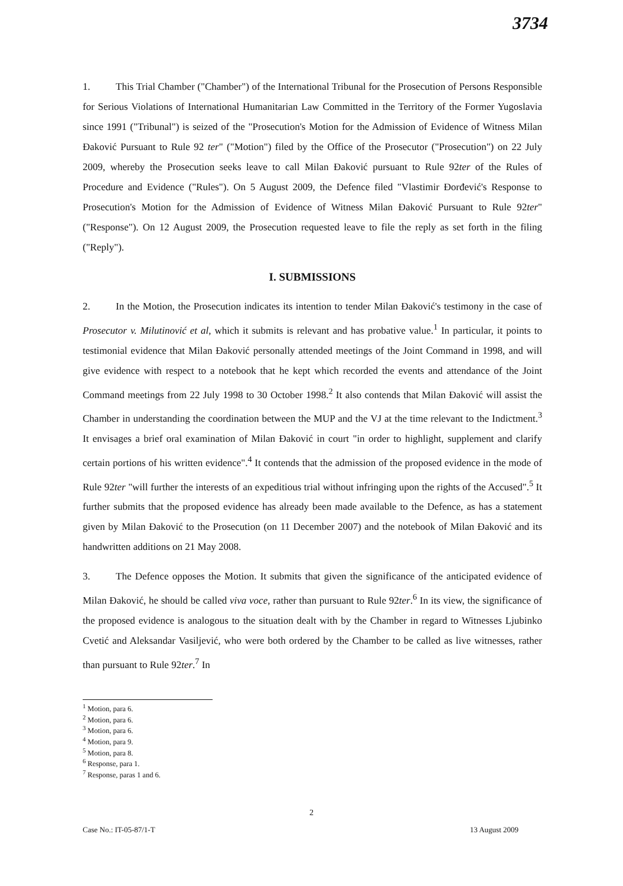3734
1. This Trial Chamber ("Chamber") of the International Tribunal for the Prosecution of Persons Responsible for Serious Violations of International Humanitarian Law Committed in the Territory of the Former Yugoslavia since 1991 ("Tribunal") is seized of the "Prosecution's Motion for the Admission of Evidence of Witness Milan Đaković Pursuant to Rule 92 ter" ("Motion") filed by the Office of the Prosecutor ("Prosecution") on 22 July 2009, whereby the Prosecution seeks leave to call Milan Đaković pursuant to Rule 92ter of the Rules of Procedure and Evidence ("Rules"). On 5 August 2009, the Defence filed "Vlastimir Đorđević's Response to Prosecution's Motion for the Admission of Evidence of Witness Milan Đaković Pursuant to Rule 92ter" ("Response"). On 12 August 2009, the Prosecution requested leave to file the reply as set forth in the filing ("Reply").
I. SUBMISSIONS
2. In the Motion, the Prosecution indicates its intention to tender Milan Đaković's testimony in the case of Prosecutor v. Milutinović et al, which it submits is relevant and has probative value.<sup>1</sup> In particular, it points to testimonial evidence that Milan Đaković personally attended meetings of the Joint Command in 1998, and will give evidence with respect to a notebook that he kept which recorded the events and attendance of the Joint Command meetings from 22 July 1998 to 30 October 1998.<sup>2</sup> It also contends that Milan Đaković will assist the Chamber in understanding the coordination between the MUP and the VJ at the time relevant to the Indictment.<sup>3</sup> It envisages a brief oral examination of Milan Đaković in court "in order to highlight, supplement and clarify certain portions of his written evidence".<sup>4</sup> It contends that the admission of the proposed evidence in the mode of Rule 92ter "will further the interests of an expeditious trial without infringing upon the rights of the Accused".<sup>5</sup> It further submits that the proposed evidence has already been made available to the Defence, as has a statement given by Milan Đaković to the Prosecution (on 11 December 2007) and the notebook of Milan Đaković and its handwritten additions on 21 May 2008.
3. The Defence opposes the Motion. It submits that given the significance of the anticipated evidence of Milan Đaković, he should be called viva voce, rather than pursuant to Rule 92ter.<sup>6</sup> In its view, the significance of the proposed evidence is analogous to the situation dealt with by the Chamber in regard to Witnesses Ljubinko Cvetić and Aleksandar Vasiljević, who were both ordered by the Chamber to be called as live witnesses, rather than pursuant to Rule 92ter.<sup>7</sup> In
<sup>1</sup> Motion, para 6.
<sup>2</sup> Motion, para 6.
<sup>3</sup> Motion, para 6.
<sup>4</sup> Motion, para 9.
<sup>5</sup> Motion, para 8.
<sup>6</sup> Response, para 1.
<sup>7</sup> Response, paras 1 and 6.
2
Case No.: IT-05-87/1-T 13 August 2009